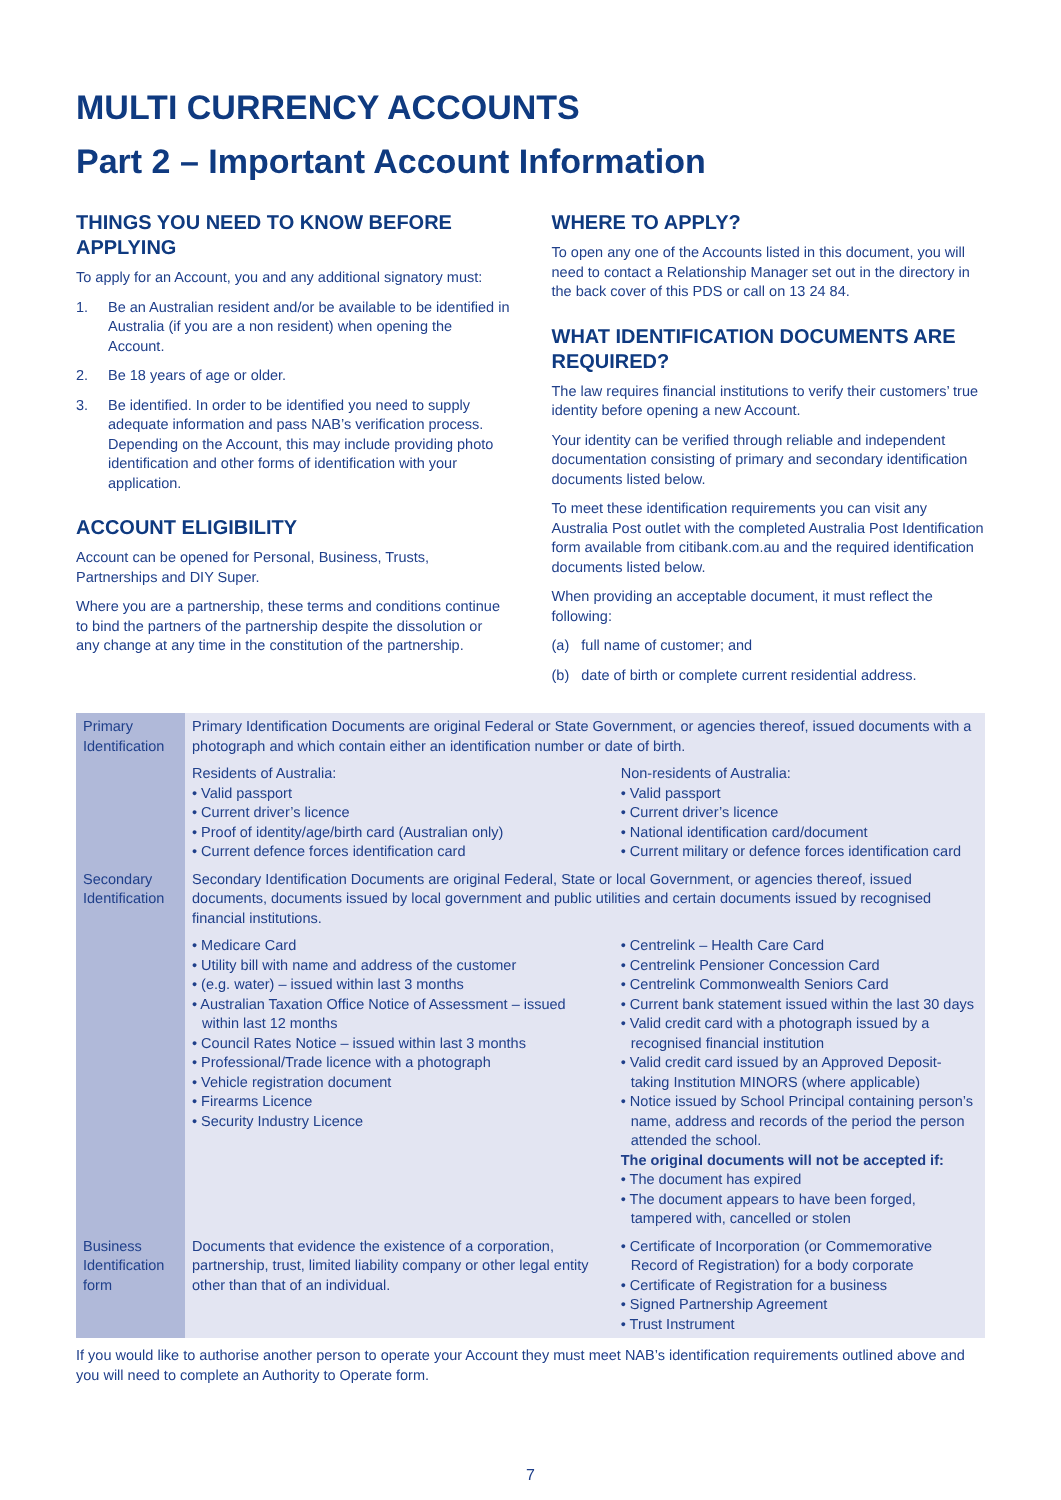MULTI CURRENCY ACCOUNTS
Part 2 – Important Account Information
THINGS YOU NEED TO KNOW BEFORE APPLYING
To apply for an Account, you and any additional signatory must:
1. Be an Australian resident and/or be available to be identified in Australia (if you are a non resident) when opening the Account.
2. Be 18 years of age or older.
3. Be identified. In order to be identified you need to supply adequate information and pass NAB’s verification process. Depending on the Account, this may include providing photo identification and other forms of identification with your application.
ACCOUNT ELIGIBILITY
Account can be opened for Personal, Business, Trusts, Partnerships and DIY Super.
Where you are a partnership, these terms and conditions continue to bind the partners of the partnership despite the dissolution or any change at any time in the constitution of the partnership.
WHERE TO APPLY?
To open any one of the Accounts listed in this document, you will need to contact a Relationship Manager set out in the directory in the back cover of this PDS or call on 13 24 84.
WHAT IDENTIFICATION DOCUMENTS ARE REQUIRED?
The law requires financial institutions to verify their customers’ true identity before opening a new Account.
Your identity can be verified through reliable and independent documentation consisting of primary and secondary identification documents listed below.
To meet these identification requirements you can visit any Australia Post outlet with the completed Australia Post Identification form available from citibank.com.au and the required identification documents listed below.
When providing an acceptable document, it must reflect the following:
(a) full name of customer; and
(b) date of birth or complete current residential address.
| Primary Identification | Primary Identification Documents are original Federal or State Government, or agencies thereof, issued documents with a photograph and which contain either an identification number or date of birth. | |
| | Residents of Australia: • Valid passport • Current driver’s licence • Proof of identity/age/birth card (Australian only) • Current defence forces identification card | Non-residents of Australia: • Valid passport • Current driver’s licence • National identification card/document • Current military or defence forces identification card |
| Secondary Identification | Secondary Identification Documents are original Federal, State or local Government, or agencies thereof, issued documents, documents issued by local government and public utilities and certain documents issued by recognised financial institutions. | |
| | • Medicare Card • Utility bill with name and address of the customer • (e.g. water) – issued within last 3 months • Australian Taxation Office Notice of Assessment – issued within last 12 months • Council Rates Notice – issued within last 3 months • Professional/Trade licence with a photograph • Vehicle registration document • Firearms Licence • Security Industry Licence | • Centrelink – Health Care Card • Centrelink Pensioner Concession Card • Centrelink Commonwealth Seniors Card • Current bank statement issued within the last 30 days • Valid credit card with a photograph issued by a recognised financial institution • Valid credit card issued by an Approved Deposit-taking Institution MINORS (where applicable) • Notice issued by School Principal containing person’s name, address and records of the period the person attended the school. The original documents will not be accepted if: • The document has expired • The document appears to have been forged, tampered with, cancelled or stolen |
| Business Identification form | Documents that evidence the existence of a corporation, partnership, trust, limited liability company or other legal entity other than that of an individual. | • Certificate of Incorporation (or Commemorative Record of Registration) for a body corporate • Certificate of Registration for a business • Signed Partnership Agreement • Trust Instrument |
If you would like to authorise another person to operate your Account they must meet NAB’s identification requirements outlined above and you will need to complete an Authority to Operate form.
7